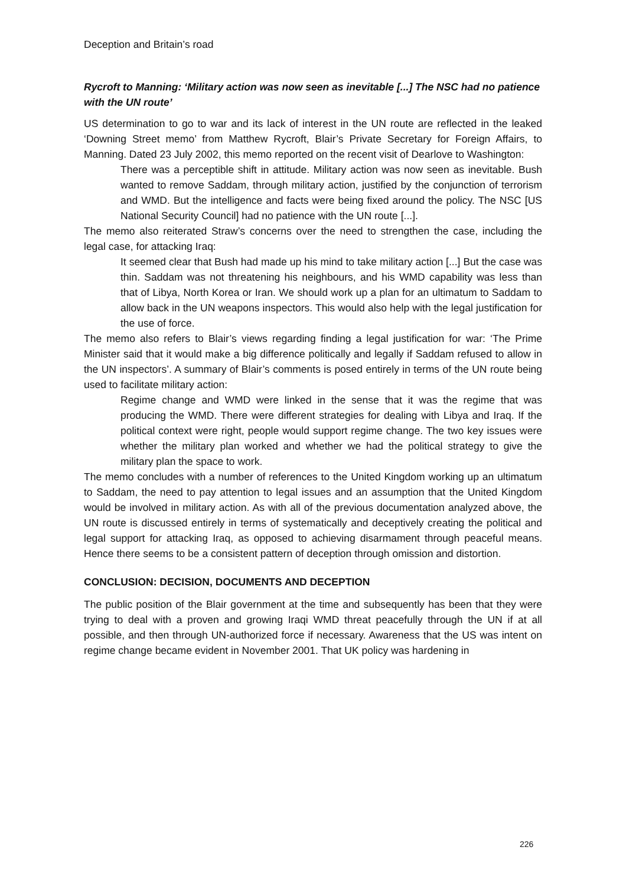Deception and Britain’s road
Rycroft to Manning: ‘Military action was now seen as inevitable [...] The NSC had no patience with the UN route’
US determination to go to war and its lack of interest in the UN route are reflected in the leaked ‘Downing Street memo’ from Matthew Rycroft, Blair’s Private Secretary for Foreign Affairs, to Manning. Dated 23 July 2002, this memo reported on the recent visit of Dearlove to Washington:
There was a perceptible shift in attitude. Military action was now seen as inevitable. Bush wanted to remove Saddam, through military action, justified by the conjunction of terrorism and WMD. But the intelligence and facts were being fixed around the policy. The NSC [US National Security Council] had no patience with the UN route [...].
The memo also reiterated Straw’s concerns over the need to strengthen the case, including the legal case, for attacking Iraq:
It seemed clear that Bush had made up his mind to take military action [...] But the case was thin. Saddam was not threatening his neighbours, and his WMD capability was less than that of Libya, North Korea or Iran. We should work up a plan for an ultimatum to Saddam to allow back in the UN weapons inspectors. This would also help with the legal justification for the use of force.
The memo also refers to Blair’s views regarding finding a legal justification for war: ‘The Prime Minister said that it would make a big difference politically and legally if Saddam refused to allow in the UN inspectors’. A summary of Blair’s comments is posed entirely in terms of the UN route being used to facilitate military action:
Regime change and WMD were linked in the sense that it was the regime that was producing the WMD. There were different strategies for dealing with Libya and Iraq. If the political context were right, people would support regime change. The two key issues were whether the military plan worked and whether we had the political strategy to give the military plan the space to work.
The memo concludes with a number of references to the United Kingdom working up an ultimatum to Saddam, the need to pay attention to legal issues and an assumption that the United Kingdom would be involved in military action. As with all of the previous documentation analyzed above, the UN route is discussed entirely in terms of systematically and deceptively creating the political and legal support for attacking Iraq, as opposed to achieving disarmament through peaceful means. Hence there seems to be a consistent pattern of deception through omission and distortion.
CONCLUSION: DECISION, DOCUMENTS AND DECEPTION
The public position of the Blair government at the time and subsequently has been that they were trying to deal with a proven and growing Iraqi WMD threat peacefully through the UN if at all possible, and then through UN-authorized force if necessary. Awareness that the US was intent on regime change became evident in November 2001. That UK policy was hardening in
226